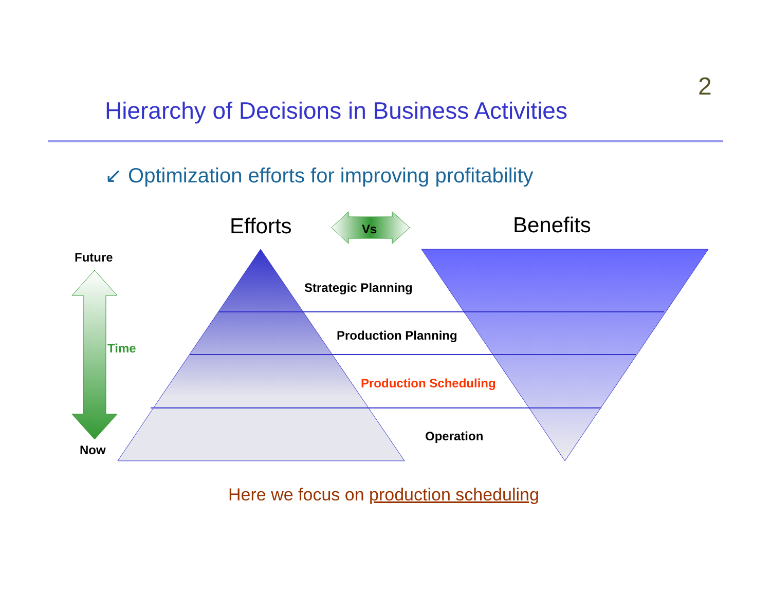2
Hierarchy of Decisions in Business Activities
↙ Optimization efforts for improving profitability
Efforts Vs Benefits
Future
Time
Now
Strategic Planning
Production Planning
Production Scheduling
Operation
Here we focus on production scheduling